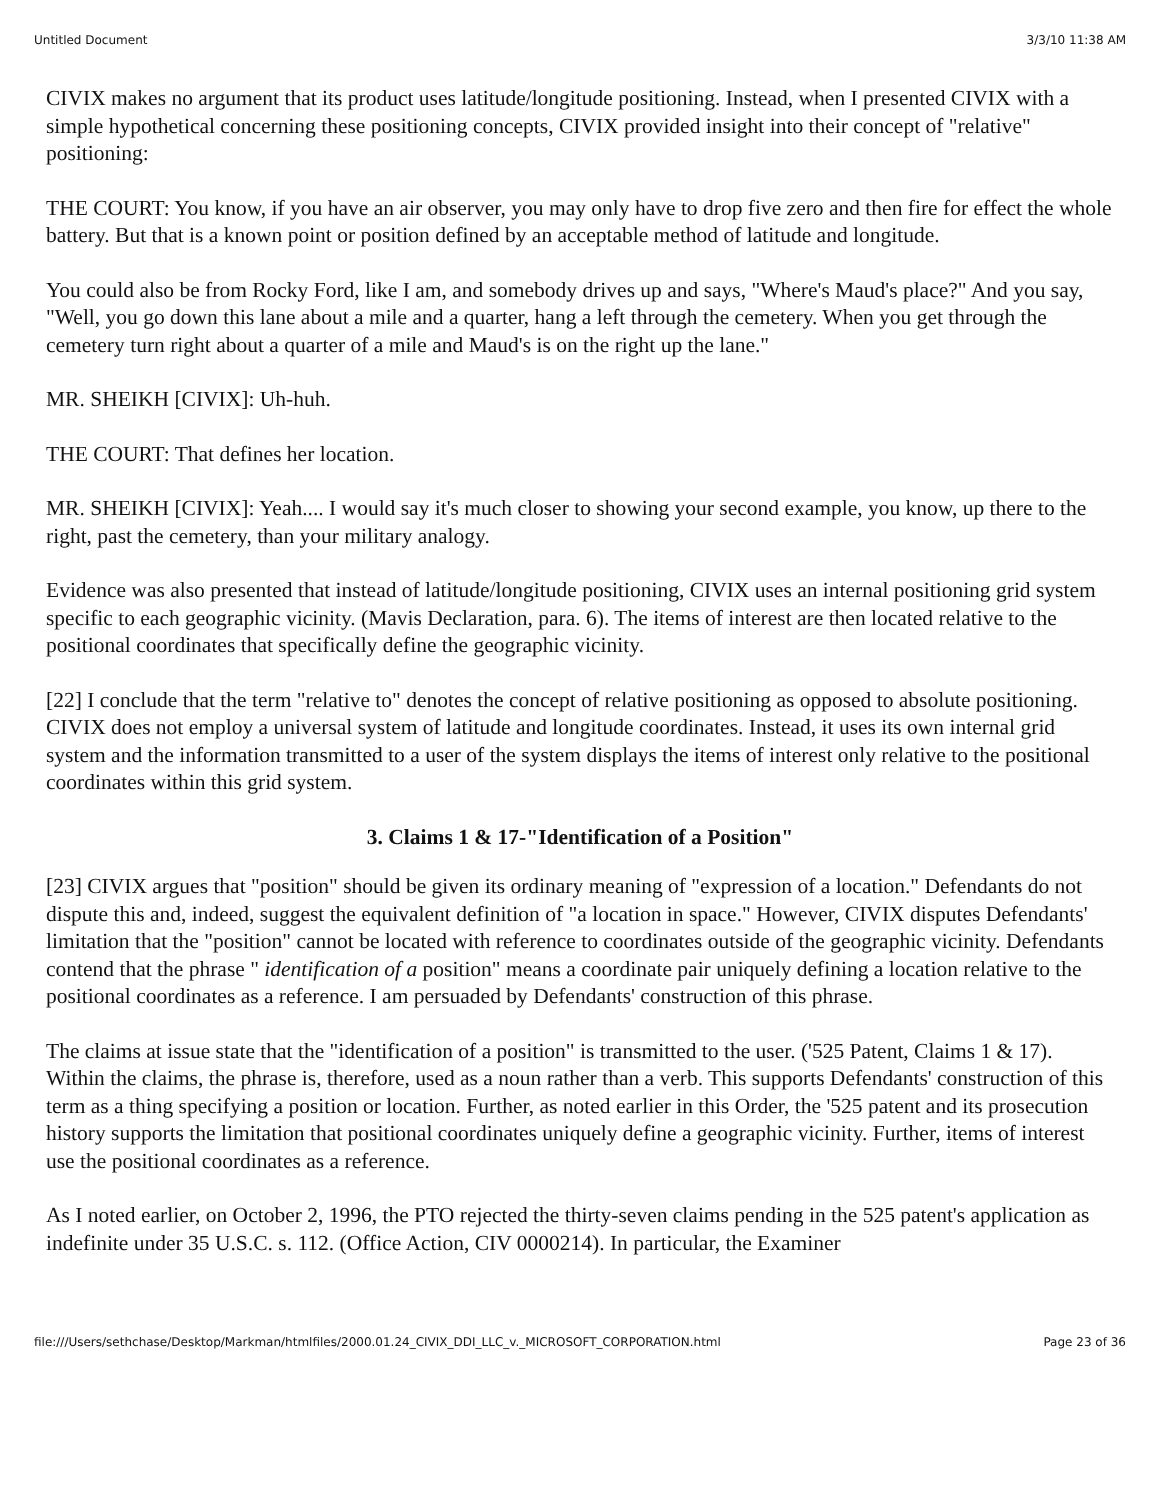Untitled Document 3/3/10 11:38 AM
CIVIX makes no argument that its product uses latitude/longitude positioning. Instead, when I presented CIVIX with a simple hypothetical concerning these positioning concepts, CIVIX provided insight into their concept of "relative" positioning:
THE COURT: You know, if you have an air observer, you may only have to drop five zero and then fire for effect the whole battery. But that is a known point or position defined by an acceptable method of latitude and longitude.
You could also be from Rocky Ford, like I am, and somebody drives up and says, "Where's Maud's place?" And you say, "Well, you go down this lane about a mile and a quarter, hang a left through the cemetery. When you get through the cemetery turn right about a quarter of a mile and Maud's is on the right up the lane."
MR. SHEIKH [CIVIX]: Uh-huh.
THE COURT: That defines her location.
MR. SHEIKH [CIVIX]: Yeah.... I would say it's much closer to showing your second example, you know, up there to the right, past the cemetery, than your military analogy.
Evidence was also presented that instead of latitude/longitude positioning, CIVIX uses an internal positioning grid system specific to each geographic vicinity. (Mavis Declaration, para. 6). The items of interest are then located relative to the positional coordinates that specifically define the geographic vicinity.
[22] I conclude that the term "relative to" denotes the concept of relative positioning as opposed to absolute positioning. CIVIX does not employ a universal system of latitude and longitude coordinates. Instead, it uses its own internal grid system and the information transmitted to a user of the system displays the items of interest only relative to the positional coordinates within this grid system.
3. Claims 1 & 17-"Identification of a Position"
[23] CIVIX argues that "position" should be given its ordinary meaning of "expression of a location." Defendants do not dispute this and, indeed, suggest the equivalent definition of "a location in space." However, CIVIX disputes Defendants' limitation that the "position" cannot be located with reference to coordinates outside of the geographic vicinity. Defendants contend that the phrase " identification of a position" means a coordinate pair uniquely defining a location relative to the positional coordinates as a reference. I am persuaded by Defendants' construction of this phrase.
The claims at issue state that the "identification of a position" is transmitted to the user. ('525 Patent, Claims 1 & 17). Within the claims, the phrase is, therefore, used as a noun rather than a verb. This supports Defendants' construction of this term as a thing specifying a position or location. Further, as noted earlier in this Order, the '525 patent and its prosecution history supports the limitation that positional coordinates uniquely define a geographic vicinity. Further, items of interest use the positional coordinates as a reference.
As I noted earlier, on October 2, 1996, the PTO rejected the thirty-seven claims pending in the 525 patent's application as indefinite under 35 U.S.C. s. 112. (Office Action, CIV 0000214). In particular, the Examiner
file:///Users/sethchase/Desktop/Markman/htmlfiles/2000.01.24_CIVIX_DDI_LLC_v._MICROSOFT_CORPORATION.html Page 23 of 36